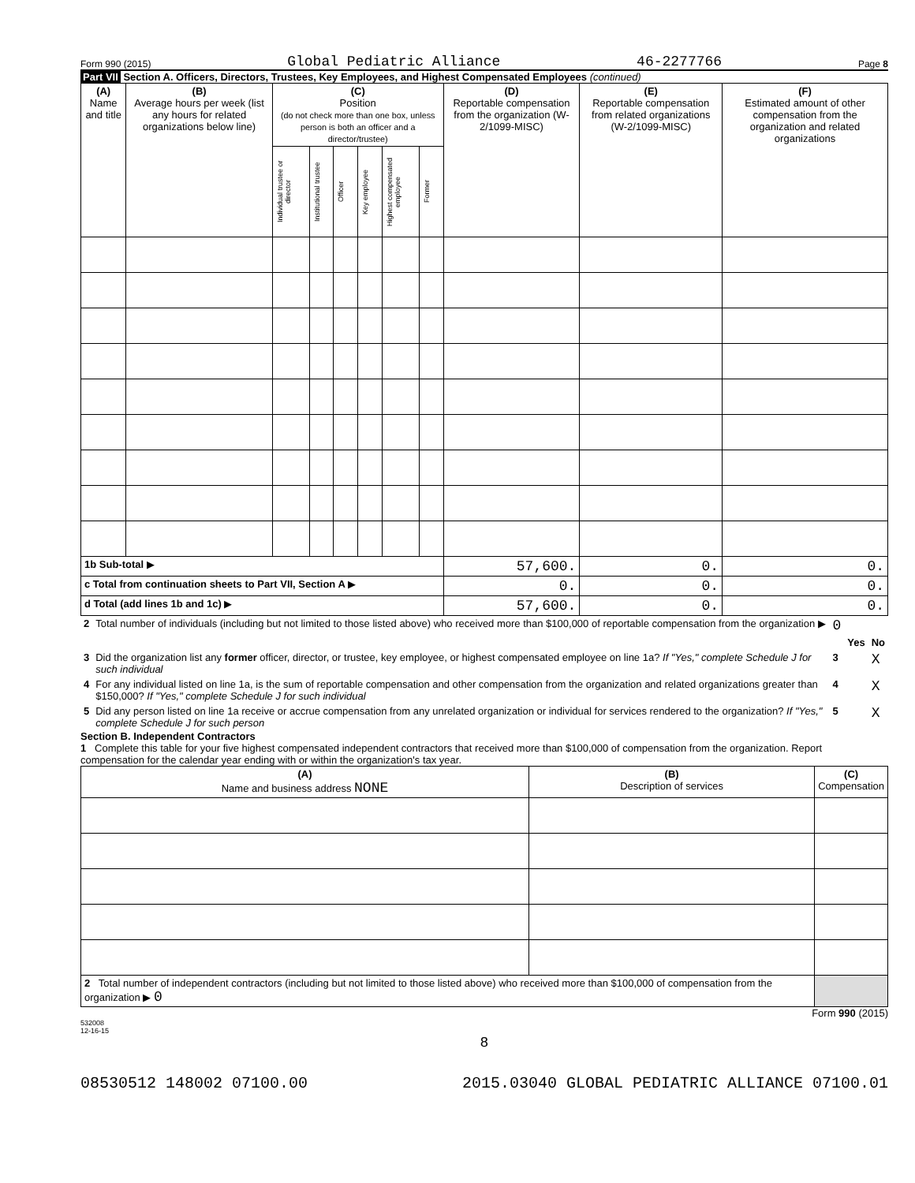Form 990 (2015) Global Pediatric Alliance 46-2277766 Page 8
Part VII Section A. Officers, Directors, Trustees, Key Employees, and Highest Compensated Employees (continued)
| (A) Name and title | (B) Average hours per week (list any hours for related organizations below line) | (C) Position (do not check more than one box, unless person is both an officer and a director/trustee) | | | | | | (D) Reportable compensation from the organization (W-2/1099-MISC) | (E) Reportable compensation from related organizations (W-2/1099-MISC) | (F) Estimated amount of other compensation from the organization and related organizations |
| --- | --- | --- | --- | --- | --- | --- | --- | --- | --- | --- |
| | | Individual trustee or director | Institutional trustee | Officer | Key employee | Highest compensated employee | Former | | | |
| 1b Sub-total ▶ | | | | | | | | 57,600. | 0. | 0. |
| c Total from continuation sheets to Part VII, Section A ▶ | | | | | | | | 0. | 0. | 0. |
| d Total (add lines 1b and 1c) ▶ | | | | | | | | 57,600. | 0. | 0. |
| 2 | Total number of individuals (including but not limited to those listed above) who received more than $100,000 of reportable compensation from the organization ▶ | 0 | | |
| | | | Yes | No |
| 3 | Did the organization list any former officer, director, or trustee, key employee, or highest compensated employee on line 1a? If "Yes," complete Schedule J for such individual | 3 | | X |
| 4 | For any individual listed on line 1a, is the sum of reportable compensation and other compensation from the organization and related organizations greater than $150,000? If "Yes," complete Schedule J for such individual | 4 | | X |
| 5 | Did any person listed on line 1a receive or accrue compensation from any unrelated organization or individual for services rendered to the organization? If "Yes," complete Schedule J for such person | 5 | | X |
Section B. Independent Contractors
1 Complete this table for your five highest compensated independent contractors that received more than $100,000 of compensation from the organization. Report compensation for the calendar year ending with or within the organization's tax year.
| (A) Name and business address NONE | (B) Description of services | (C) Compensation |
| --- | --- | --- |
| 2 Total number of independent contractors (including but not limited to those listed above) who received more than $100,000 of compensation from the organization ▶ 0 | | |
Form 990 (2015)
532008
12-16-15
8
08530512 148002 07100.00 2015.03040 GLOBAL PEDIATRIC ALLIANCE 07100.01